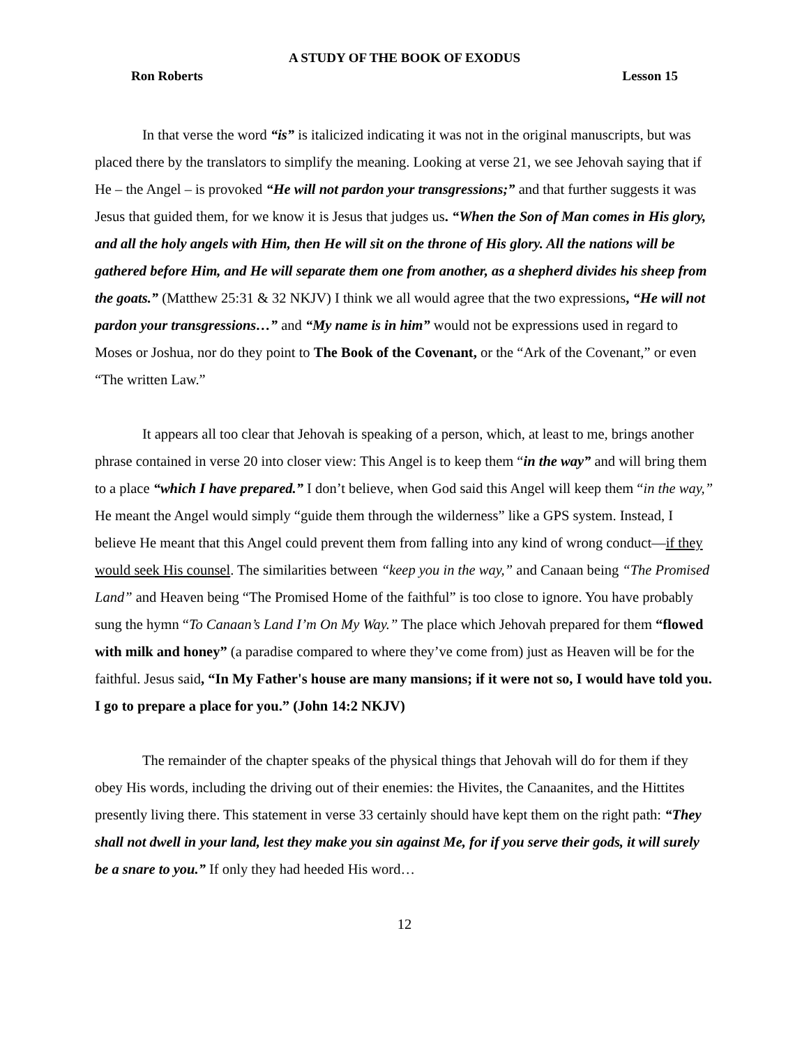A STUDY OF THE BOOK OF EXODUS
Ron Roberts Lesson 15
In that verse the word “is” is italicized indicating it was not in the original manuscripts, but was placed there by the translators to simplify the meaning. Looking at verse 21, we see Jehovah saying that if He – the Angel – is provoked “He will not pardon your transgressions;” and that further suggests it was Jesus that guided them, for we know it is Jesus that judges us. “When the Son of Man comes in His glory, and all the holy angels with Him, then He will sit on the throne of His glory. All the nations will be gathered before Him, and He will separate them one from another, as a shepherd divides his sheep from the goats.” (Matthew 25:31 & 32 NKJV) I think we all would agree that the two expressions, “He will not pardon your transgressions…” and “My name is in him” would not be expressions used in regard to Moses or Joshua, nor do they point to The Book of the Covenant, or the “Ark of the Covenant,” or even “The written Law.”
It appears all too clear that Jehovah is speaking of a person, which, at least to me, brings another phrase contained in verse 20 into closer view: This Angel is to keep them “in the way” and will bring them to a place “which I have prepared.” I don’t believe, when God said this Angel will keep them “in the way,” He meant the Angel would simply “guide them through the wilderness” like a GPS system. Instead, I believe He meant that this Angel could prevent them from falling into any kind of wrong conduct—if they would seek His counsel. The similarities between “keep you in the way,” and Canaan being “The Promised Land” and Heaven being “The Promised Home of the faithful” is too close to ignore. You have probably sung the hymn “To Canaan’s Land I’m On My Way.” The place which Jehovah prepared for them “flowed with milk and honey” (a paradise compared to where they’ve come from) just as Heaven will be for the faithful. Jesus said, “In My Father's house are many mansions; if it were not so, I would have told you. I go to prepare a place for you.” (John 14:2 NKJV)
The remainder of the chapter speaks of the physical things that Jehovah will do for them if they obey His words, including the driving out of their enemies: the Hivites, the Canaanites, and the Hittites presently living there. This statement in verse 33 certainly should have kept them on the right path: “They shall not dwell in your land, lest they make you sin against Me, for if you serve their gods, it will surely be a snare to you.” If only they had heeded His word…
12